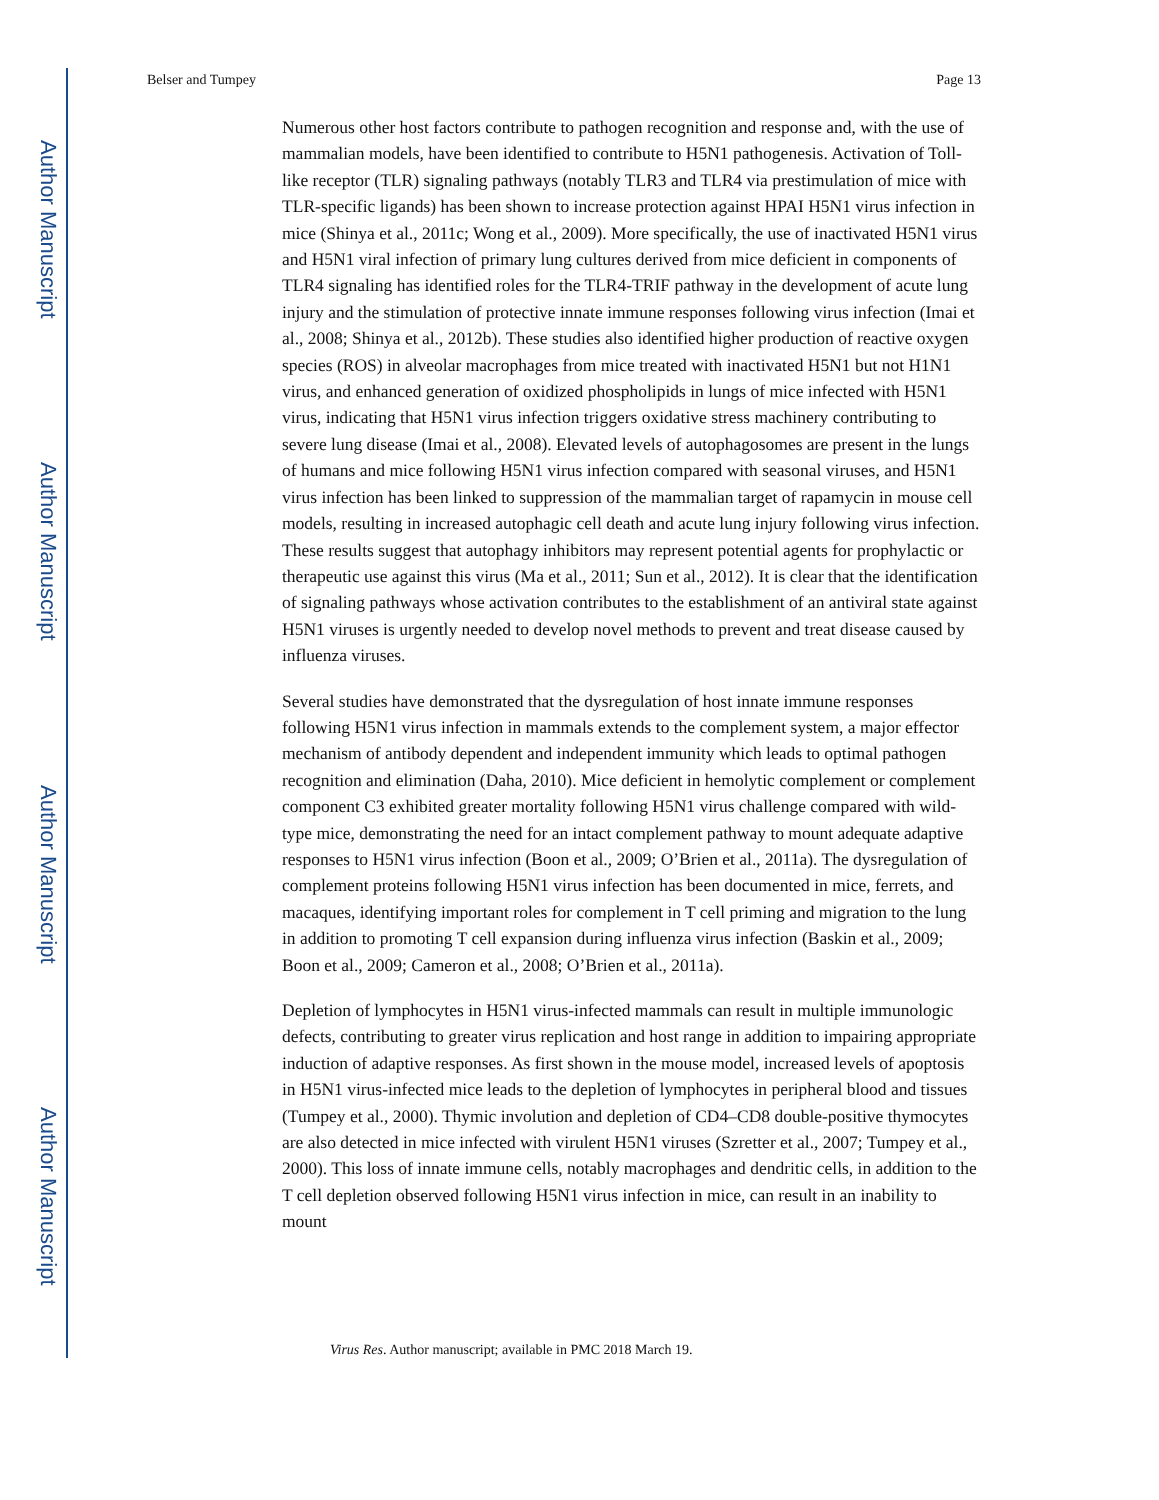Author Manuscript
Author Manuscript
Author Manuscript
Author Manuscript
Belser and Tumpey Page 13
Numerous other host factors contribute to pathogen recognition and response and, with the use of mammalian models, have been identified to contribute to H5N1 pathogenesis. Activation of Toll-like receptor (TLR) signaling pathways (notably TLR3 and TLR4 via prestimulation of mice with TLR-specific ligands) has been shown to increase protection against HPAI H5N1 virus infection in mice (Shinya et al., 2011c; Wong et al., 2009). More specifically, the use of inactivated H5N1 virus and H5N1 viral infection of primary lung cultures derived from mice deficient in components of TLR4 signaling has identified roles for the TLR4-TRIF pathway in the development of acute lung injury and the stimulation of protective innate immune responses following virus infection (Imai et al., 2008; Shinya et al., 2012b). These studies also identified higher production of reactive oxygen species (ROS) in alveolar macrophages from mice treated with inactivated H5N1 but not H1N1 virus, and enhanced generation of oxidized phospholipids in lungs of mice infected with H5N1 virus, indicating that H5N1 virus infection triggers oxidative stress machinery contributing to severe lung disease (Imai et al., 2008). Elevated levels of autophagosomes are present in the lungs of humans and mice following H5N1 virus infection compared with seasonal viruses, and H5N1 virus infection has been linked to suppression of the mammalian target of rapamycin in mouse cell models, resulting in increased autophagic cell death and acute lung injury following virus infection. These results suggest that autophagy inhibitors may represent potential agents for prophylactic or therapeutic use against this virus (Ma et al., 2011; Sun et al., 2012). It is clear that the identification of signaling pathways whose activation contributes to the establishment of an antiviral state against H5N1 viruses is urgently needed to develop novel methods to prevent and treat disease caused by influenza viruses.
Several studies have demonstrated that the dysregulation of host innate immune responses following H5N1 virus infection in mammals extends to the complement system, a major effector mechanism of antibody dependent and independent immunity which leads to optimal pathogen recognition and elimination (Daha, 2010). Mice deficient in hemolytic complement or complement component C3 exhibited greater mortality following H5N1 virus challenge compared with wild-type mice, demonstrating the need for an intact complement pathway to mount adequate adaptive responses to H5N1 virus infection (Boon et al., 2009; O’Brien et al., 2011a). The dysregulation of complement proteins following H5N1 virus infection has been documented in mice, ferrets, and macaques, identifying important roles for complement in T cell priming and migration to the lung in addition to promoting T cell expansion during influenza virus infection (Baskin et al., 2009; Boon et al., 2009; Cameron et al., 2008; O’Brien et al., 2011a).
Depletion of lymphocytes in H5N1 virus-infected mammals can result in multiple immunologic defects, contributing to greater virus replication and host range in addition to impairing appropriate induction of adaptive responses. As first shown in the mouse model, increased levels of apoptosis in H5N1 virus-infected mice leads to the depletion of lymphocytes in peripheral blood and tissues (Tumpey et al., 2000). Thymic involution and depletion of CD4–CD8 double-positive thymocytes are also detected in mice infected with virulent H5N1 viruses (Szretter et al., 2007; Tumpey et al., 2000). This loss of innate immune cells, notably macrophages and dendritic cells, in addition to the T cell depletion observed following H5N1 virus infection in mice, can result in an inability to mount
Virus Res. Author manuscript; available in PMC 2018 March 19.